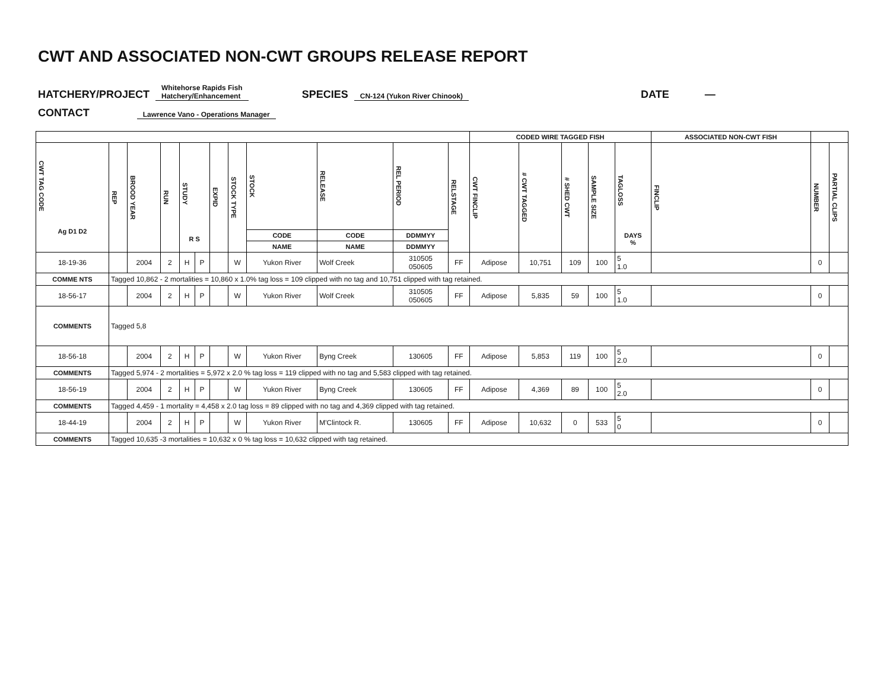CWT AND ASSOCIATED NON-CWT GROUPS RELEASE REPORT
HATCHERY/PROJECT Whitehorse Rapids Fish
Hatchery/Enhancement SPECIES CN-124 (Yukon River Chinook) DATE —
CONTACT Lawrence Vano - Operations Manager
| | | | | | | | | | | | | CODED WIRE TAGGED FISH | | | | | ASSOCIATED NON-CWT FISH | | |
| --- | --- | --- | --- | --- | --- | --- | --- | --- | --- | --- | --- | --- | --- | --- | --- | --- | --- | --- | --- |
| CWT TAG CODE Ag D1 D2 | REP | BROOD YEAR | RUN | STUDY R S | | EXPID | STOCK TYPE | STOCK | RELEASE | REL PERIOD | RELSTAGE | CWT FINCLIP | # CWT TAGGED | # SHED CWT | SAMPLE SIZE | TAGLOSS DAYS % | FINCLIP | NUMBER | PARTIAL CLIPS |
| | | | | | | | | CODE | CODE | DDMMYY | | | | | | | | | |
| | | | | | | | | NAME | NAME | DDMMYY | | | | | | | | | |
| 18-19-36 | | 2004 | 2 | H | P | | W | Yukon River | Wolf Creek | 310505 050605 | FF | Adipose | 10,751 | 109 | 100 | 5 1.0 | | 0 | |
| COMME NTS | Tagged 10,862 - 2 mortalities = 10,860 x 1.0% tag loss = 109 clipped with no tag and 10,751 clipped with tag retained. | | | | | | | | | | | | | | | | | | |
| 18-56-17 | | 2004 | 2 | H | P | | W | Yukon River | Wolf Creek | 310505 050605 | FF | Adipose | 5,835 | 59 | 100 | 5 1.0 | | 0 | |
| COMMENTS | Tagged 5,8 | | | | | | | | | | | | | | | | | | |
| 18-56-18 | | 2004 | 2 | H | P | | W | Yukon River | Byng Creek | 130605 | FF | Adipose | 5,853 | 119 | 100 | 5 2.0 | | 0 | |
| COMMENTS | Tagged 5,974 - 2 mortalities = 5,972 x 2.0 % tag loss = 119 clipped with no tag and 5,583 clipped with tag retained. | | | | | | | | | | | | | | | | | | |
| 18-56-19 | | 2004 | 2 | H | P | | W | Yukon River | Byng Creek | 130605 | FF | Adipose | 4,369 | 89 | 100 | 5 2.0 | | 0 | |
| COMMENTS | Tagged 4,459 - 1 mortality = 4,458 x 2.0 tag loss = 89 clipped with no tag and 4,369 clipped with tag retained. | | | | | | | | | | | | | | | | | | |
| 18-44-19 | | 2004 | 2 | H | P | | W | Yukon River | M'Clintock R. | 130605 | FF | Adipose | 10,632 | 0 | 533 | 5 0 | | 0 | |
| COMMENTS | Tagged 10,635 -3 mortalities = 10,632 x 0 % tag loss = 10,632 clipped with tag retained. | | | | | | | | | | | | | | | | | | |